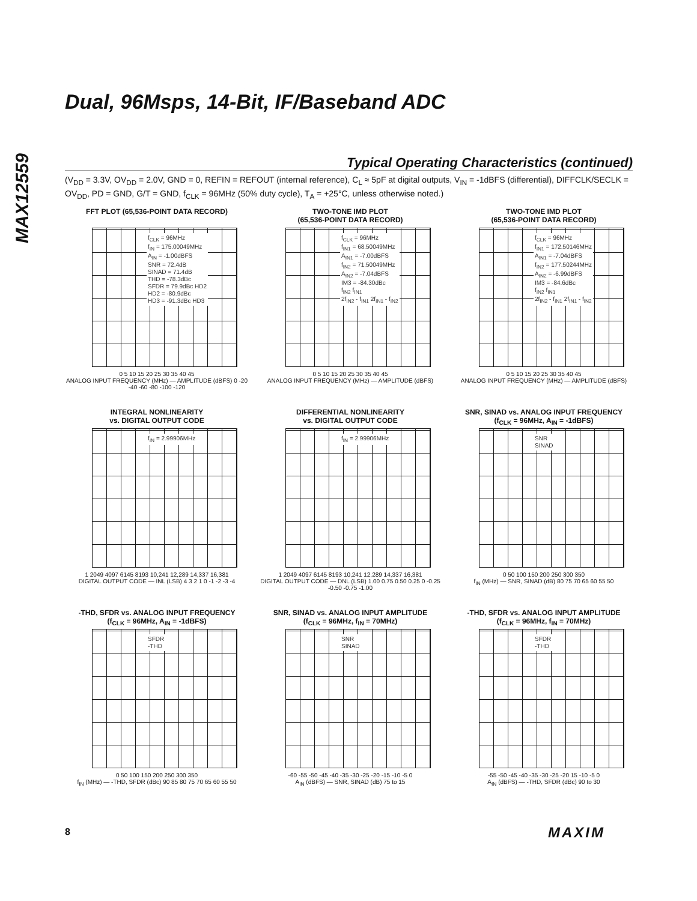MAX12559
Dual, 96Msps, 14-Bit, IF/Baseband ADC
Typical Operating Characteristics (continued)
(V<sub>DD</sub> = 3.3V, OV<sub>DD</sub> = 2.0V, GND = 0, REFIN = REFOUT (internal reference), C<sub>L</sub> ≈ 5pF at digital outputs, V<sub>IN</sub> = -1dBFS (differential), DIFFCLK/SECLK = OV<sub>DD</sub>, PD = GND, G/T = GND, f<sub>CLK</sub> = 96MHz (50% duty cycle), T<sub>A</sub> = +25°C, unless otherwise noted.)
FFT PLOT (65,536-POINT DATA RECORD)
f<sub>CLK</sub> = 96MHz
f<sub>IN</sub> = 175.00049MHz
A<sub>IN</sub> = -1.00dBFS
SNR = 72.4dB
SINAD = 71.4dB
THD = -78.3dBc
SFDR = 79.9dBc HD2
HD2 = -80.9dBc
HD3 = -91.3dBc HD3
0 5 10 15 20 25 30 35 40 45
ANALOG INPUT FREQUENCY (MHz) — AMPLITUDE (dBFS) 0 -20 -40 -60 -80 -100 -120
TWO-TONE IMD PLOT
(65,536-POINT DATA RECORD)
f<sub>CLK</sub> = 96MHz
f<sub>IN1</sub> = 68.50049MHz
A<sub>IN1</sub> = -7.00dBFS
f<sub>IN2</sub> = 71.50049MHz
A<sub>IN2</sub> = -7.04dBFS
IM3 = -84.30dBc
f<sub>IN2</sub> f<sub>IN1</sub>
2f<sub>IN2</sub> - f<sub>IN1</sub> 2f<sub>IN1</sub> - f<sub>IN2</sub>
0 5 10 15 20 25 30 35 40 45
ANALOG INPUT FREQUENCY (MHz) — AMPLITUDE (dBFS)
TWO-TONE IMD PLOT
(65,536-POINT DATA RECORD)
f<sub>CLK</sub> = 96MHz
f<sub>IN1</sub> = 172.50146MHz
A<sub>IN1</sub> = -7.04dBFS
f<sub>IN2</sub> = 177.50244MHz
A<sub>IN2</sub> = -6.99dBFS
IM3 = -84.6dBc
f<sub>IN2</sub> f<sub>IN1</sub>
2f<sub>IN2</sub> - f<sub>IN1</sub> 2f<sub>IN1</sub> - f<sub>IN2</sub>
0 5 10 15 20 25 30 35 40 45
ANALOG INPUT FREQUENCY (MHz) — AMPLITUDE (dBFS)
INTEGRAL NONLINEARITY
vs. DIGITAL OUTPUT CODE
f<sub>IN</sub> = 2.99906MHz
1 2049 4097 6145 8193 10,241 12,289 14,337 16,381
DIGITAL OUTPUT CODE — INL (LSB) 4 3 2 1 0 -1 -2 -3 -4
DIFFERENTIAL NONLINEARITY
vs. DIGITAL OUTPUT CODE
f<sub>IN</sub> = 2.99906MHz
1 2049 4097 6145 8193 10,241 12,289 14,337 16,381
DIGITAL OUTPUT CODE — DNL (LSB) 1.00 0.75 0.50 0.25 0 -0.25 -0.50 -0.75 -1.00
SNR, SINAD vs. ANALOG INPUT FREQUENCY
(f<sub>CLK</sub> = 96MHz, A<sub>IN</sub> = -1dBFS)
SNR
SINAD
0 50 100 150 200 250 300 350
f<sub>IN</sub> (MHz) — SNR, SINAD (dB) 80 75 70 65 60 55 50
-THD, SFDR vs. ANALOG INPUT FREQUENCY
(f<sub>CLK</sub> = 96MHz, A<sub>IN</sub> = -1dBFS)
SFDR
-THD
0 50 100 150 200 250 300 350
f<sub>IN</sub> (MHz) — -THD, SFDR (dBc) 90 85 80 75 70 65 60 55 50
SNR, SINAD vs. ANALOG INPUT AMPLITUDE
(f<sub>CLK</sub> = 96MHz, f<sub>IN</sub> = 70MHz)
SNR
SINAD
-60 -55 -50 -45 -40 -35 -30 -25 -20 -15 -10 -5 0
A<sub>IN</sub> (dBFS) — SNR, SINAD (dB) 75 to 15
-THD, SFDR vs. ANALOG INPUT AMPLITUDE
(f<sub>CLK</sub> = 96MHz, f<sub>IN</sub> = 70MHz)
SFDR
-THD
-55 -50 -45 -40 -35 -30 -25 -20 15 -10 -5 0
A<sub>IN</sub> (dBFS) — -THD, SFDR (dBc) 90 to 30
8 MAXIM